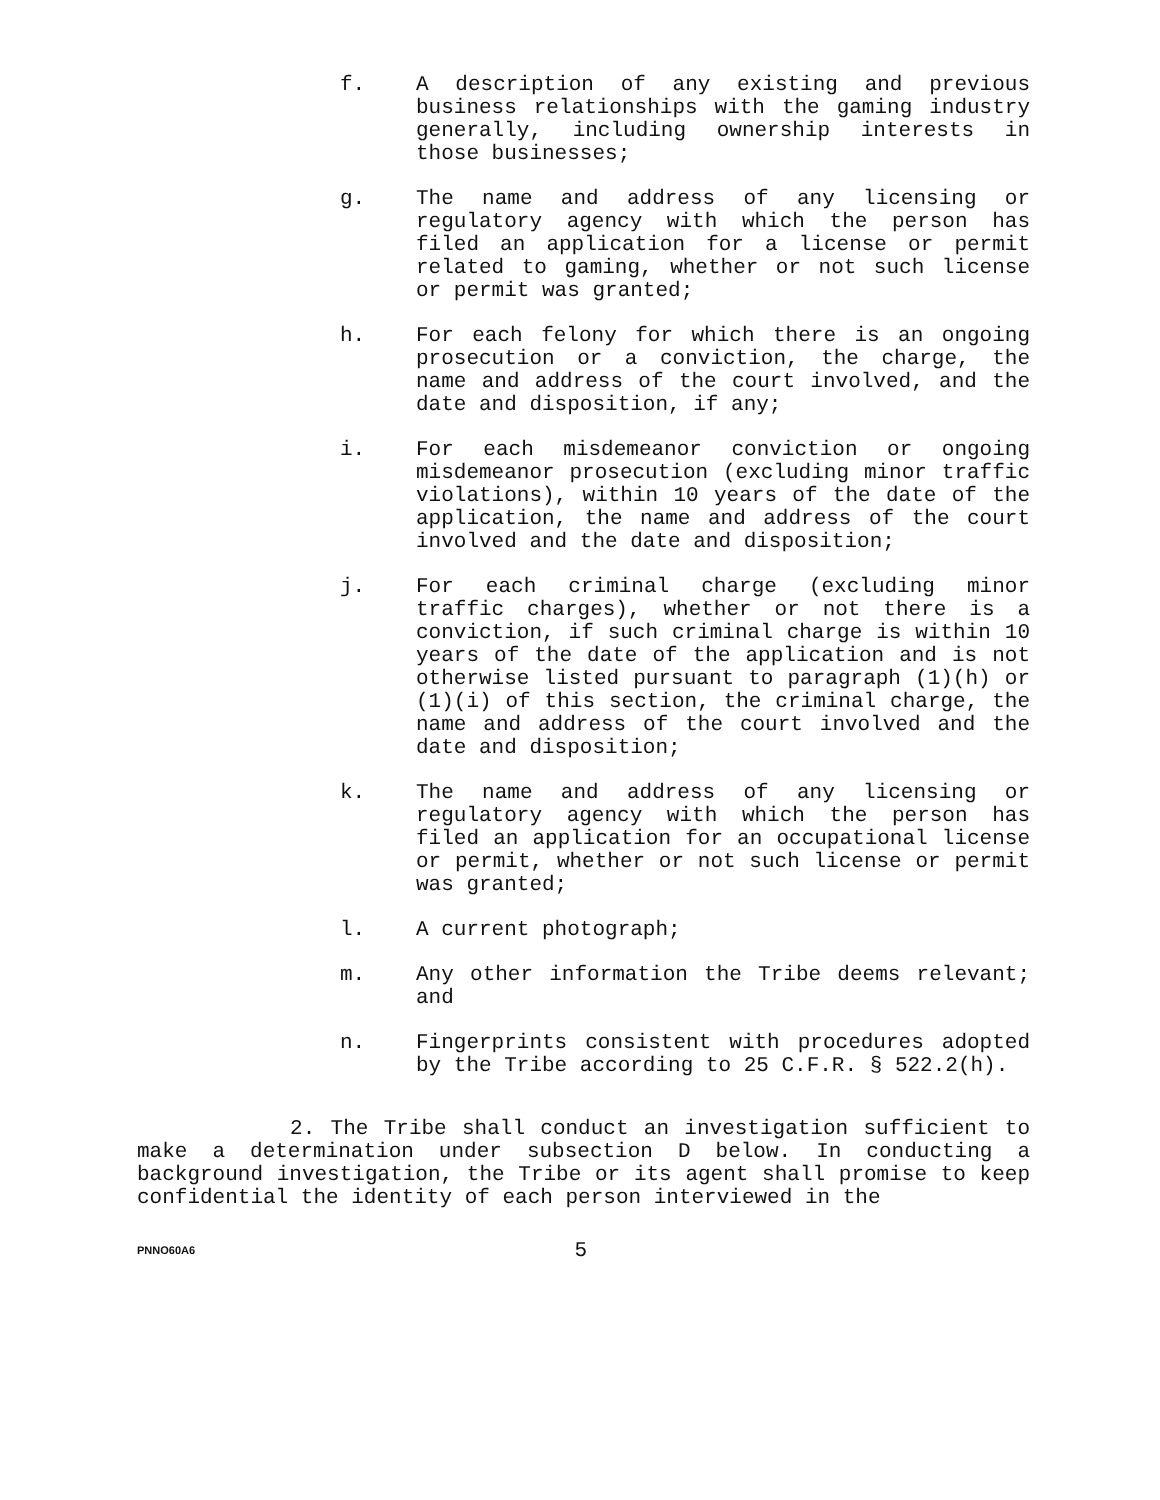f. A description of any existing and previous business relationships with the gaming industry generally, including ownership interests in those businesses;
g. The name and address of any licensing or regulatory agency with which the person has filed an application for a license or permit related to gaming, whether or not such license or permit was granted;
h. For each felony for which there is an ongoing prosecution or a conviction, the charge, the name and address of the court involved, and the date and disposition, if any;
i. For each misdemeanor conviction or ongoing misdemeanor prosecution (excluding minor traffic violations), within 10 years of the date of the application, the name and address of the court involved and the date and disposition;
j. For each criminal charge (excluding minor traffic charges), whether or not there is a conviction, if such criminal charge is within 10 years of the date of the application and is not otherwise listed pursuant to paragraph (1)(h) or (1)(i) of this section, the criminal charge, the name and address of the court involved and the date and disposition;
k. The name and address of any licensing or regulatory agency with which the person has filed an application for an occupational license or permit, whether or not such license or permit was granted;
l. A current photograph;
m. Any other information the Tribe deems relevant; and
n. Fingerprints consistent with procedures adopted by the Tribe according to 25 C.F.R. § 522.2(h).
2. The Tribe shall conduct an investigation sufficient to make a determination under subsection D below. In conducting a background investigation, the Tribe or its agent shall promise to keep confidential the identity of each person interviewed in the
PNNO60A6 5